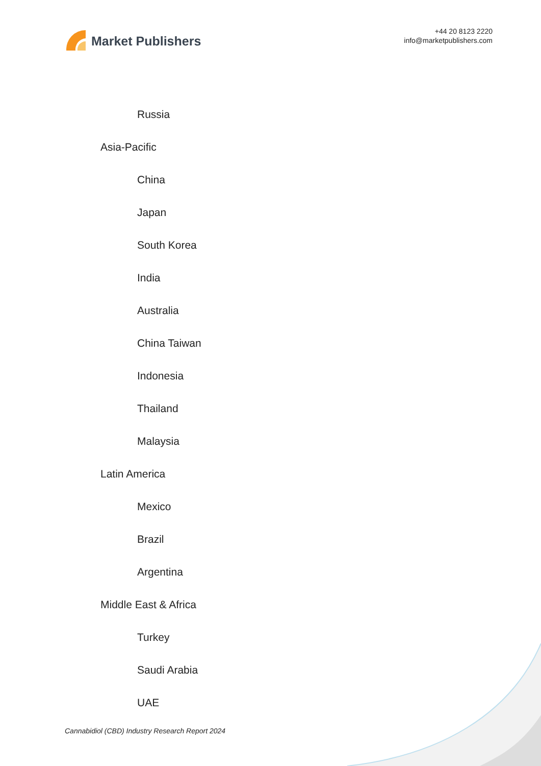Market Publishers
+44 20 8123 2220
info@marketpublishers.com
Russia
Asia-Pacific
China
Japan
South Korea
India
Australia
China Taiwan
Indonesia
Thailand
Malaysia
Latin America
Mexico
Brazil
Argentina
Middle East & Africa
Turkey
Saudi Arabia
UAE
Cannabidiol (CBD) Industry Research Report 2024